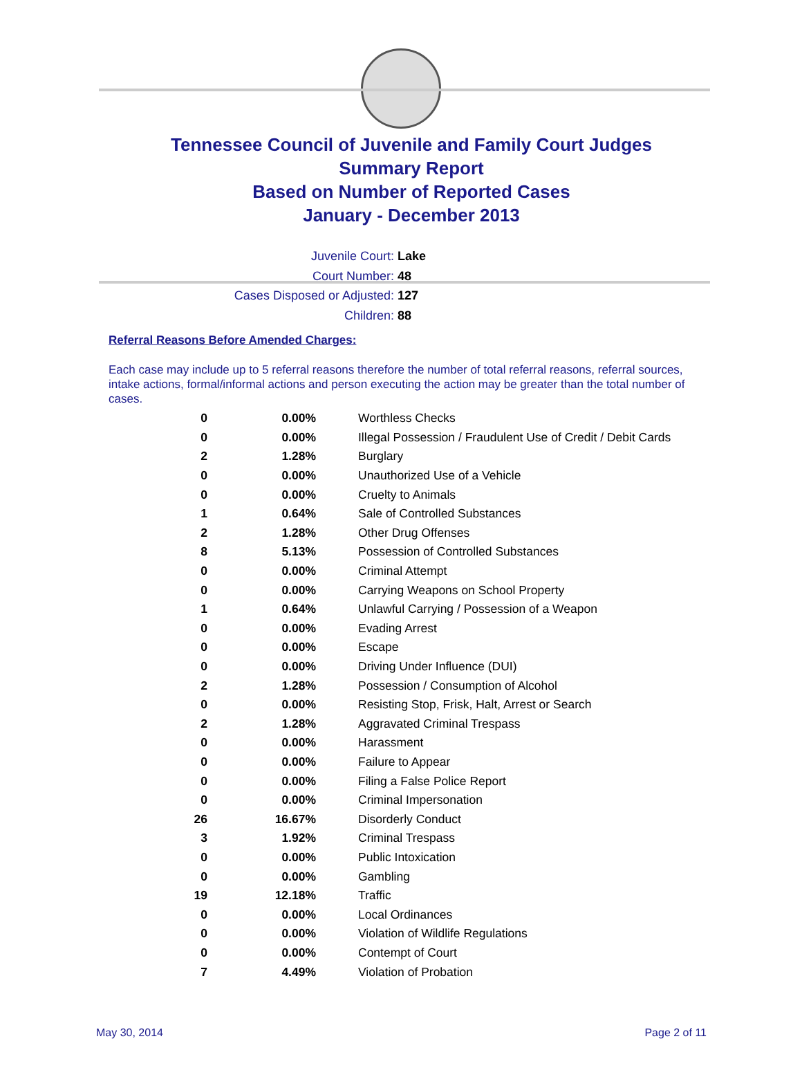Tennessee Council of Juvenile and Family Court Judges
Summary Report
Based on Number of Reported Cases
January - December 2013
Juvenile Court: Lake
Court Number: 48
Cases Disposed or Adjusted: 127
Children: 88
Referral Reasons Before Amended Charges:
Each case may include up to 5 referral reasons therefore the number of total referral reasons, referral sources, intake actions, formal/informal actions and person executing the action may be greater than the total number of cases.
| 0 | 0.00% | Worthless Checks |
| 0 | 0.00% | Illegal Possession / Fraudulent Use of Credit / Debit Cards |
| 2 | 1.28% | Burglary |
| 0 | 0.00% | Unauthorized Use of a Vehicle |
| 0 | 0.00% | Cruelty to Animals |
| 1 | 0.64% | Sale of Controlled Substances |
| 2 | 1.28% | Other Drug Offenses |
| 8 | 5.13% | Possession of Controlled Substances |
| 0 | 0.00% | Criminal Attempt |
| 0 | 0.00% | Carrying Weapons on School Property |
| 1 | 0.64% | Unlawful Carrying / Possession of a Weapon |
| 0 | 0.00% | Evading Arrest |
| 0 | 0.00% | Escape |
| 0 | 0.00% | Driving Under Influence (DUI) |
| 2 | 1.28% | Possession / Consumption of Alcohol |
| 0 | 0.00% | Resisting Stop, Frisk, Halt, Arrest or Search |
| 2 | 1.28% | Aggravated Criminal Trespass |
| 0 | 0.00% | Harassment |
| 0 | 0.00% | Failure to Appear |
| 0 | 0.00% | Filing a False Police Report |
| 0 | 0.00% | Criminal Impersonation |
| 26 | 16.67% | Disorderly Conduct |
| 3 | 1.92% | Criminal Trespass |
| 0 | 0.00% | Public Intoxication |
| 0 | 0.00% | Gambling |
| 19 | 12.18% | Traffic |
| 0 | 0.00% | Local Ordinances |
| 0 | 0.00% | Violation of Wildlife Regulations |
| 0 | 0.00% | Contempt of Court |
| 7 | 4.49% | Violation of Probation |
May 30, 2014 Page 2 of 11